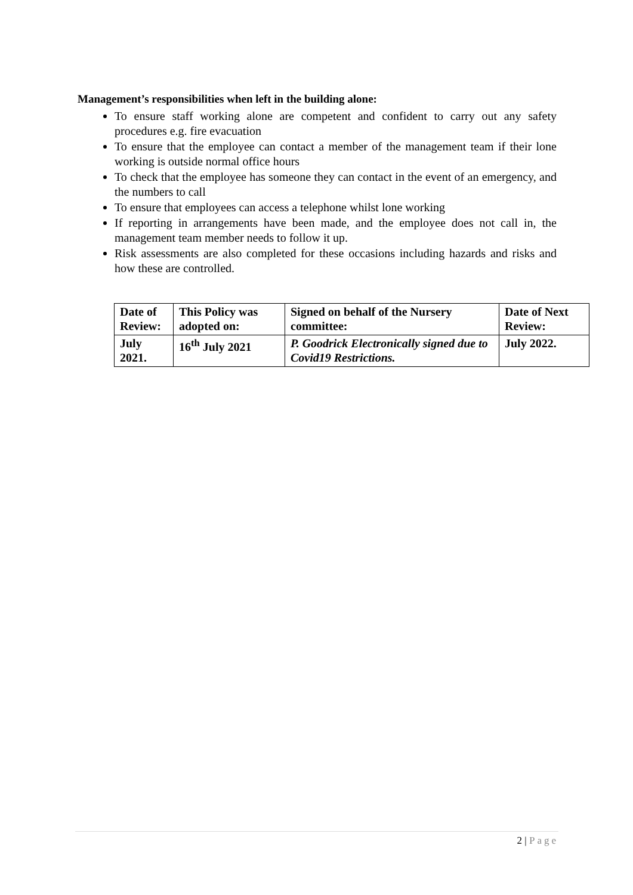Management’s responsibilities when left in the building alone:
To ensure staff working alone are competent and confident to carry out any safety procedures e.g. fire evacuation
To ensure that the employee can contact a member of the management team if their lone working is outside normal office hours
To check that the employee has someone they can contact in the event of an emergency, and the numbers to call
To ensure that employees can access a telephone whilst lone working
If reporting in arrangements have been made, and the employee does not call in, the management team member needs to follow it up.
Risk assessments are also completed for these occasions including hazards and risks and how these are controlled.
| Date of Review: | This Policy was adopted on: | Signed on behalf of the Nursery committee: | Date of Next Review: |
| July 2021. | 16<sup>th</sup> July 2021 | P. Goodrick Electronically signed due to Covid19 Restrictions. | July 2022. |
2 | Page